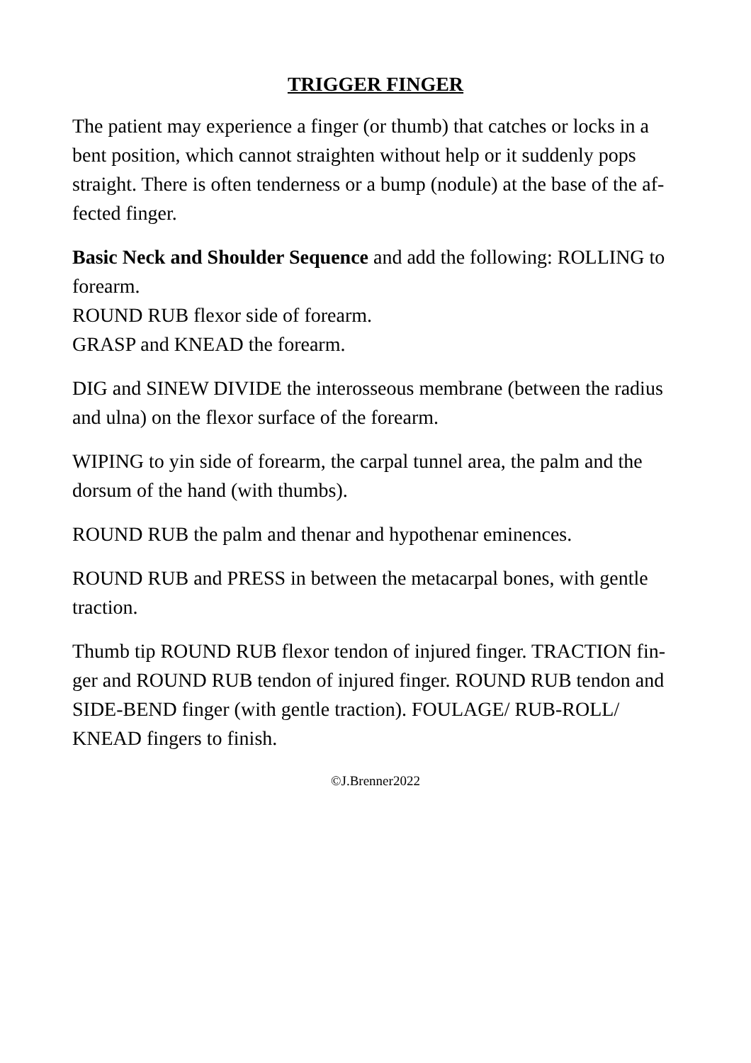TRIGGER FINGER
The patient may experience a finger (or thumb) that catches or locks in a bent position, which cannot straighten without help or it suddenly pops straight. There is often tenderness or a bump (nodule) at the base of the af-fected finger.
Basic Neck and Shoulder Sequence and add the following: ROLLING to forearm.
ROUND RUB flexor side of forearm.
GRASP and KNEAD the forearm.
DIG and SINEW DIVIDE the interosseous membrane (between the radius and ulna) on the flexor surface of the forearm.
WIPING to yin side of forearm, the carpal tunnel area, the palm and the dorsum of the hand (with thumbs).
ROUND RUB the palm and thenar and hypothenar eminences.
ROUND RUB and PRESS in between the metacarpal bones, with gentle traction.
Thumb tip ROUND RUB flexor tendon of injured finger. TRACTION fin-ger and ROUND RUB tendon of injured finger. ROUND RUB tendon and SIDE-BEND finger (with gentle traction). FOULAGE/ RUB-ROLL/ KNEAD fingers to finish.
©J.Brenner2022